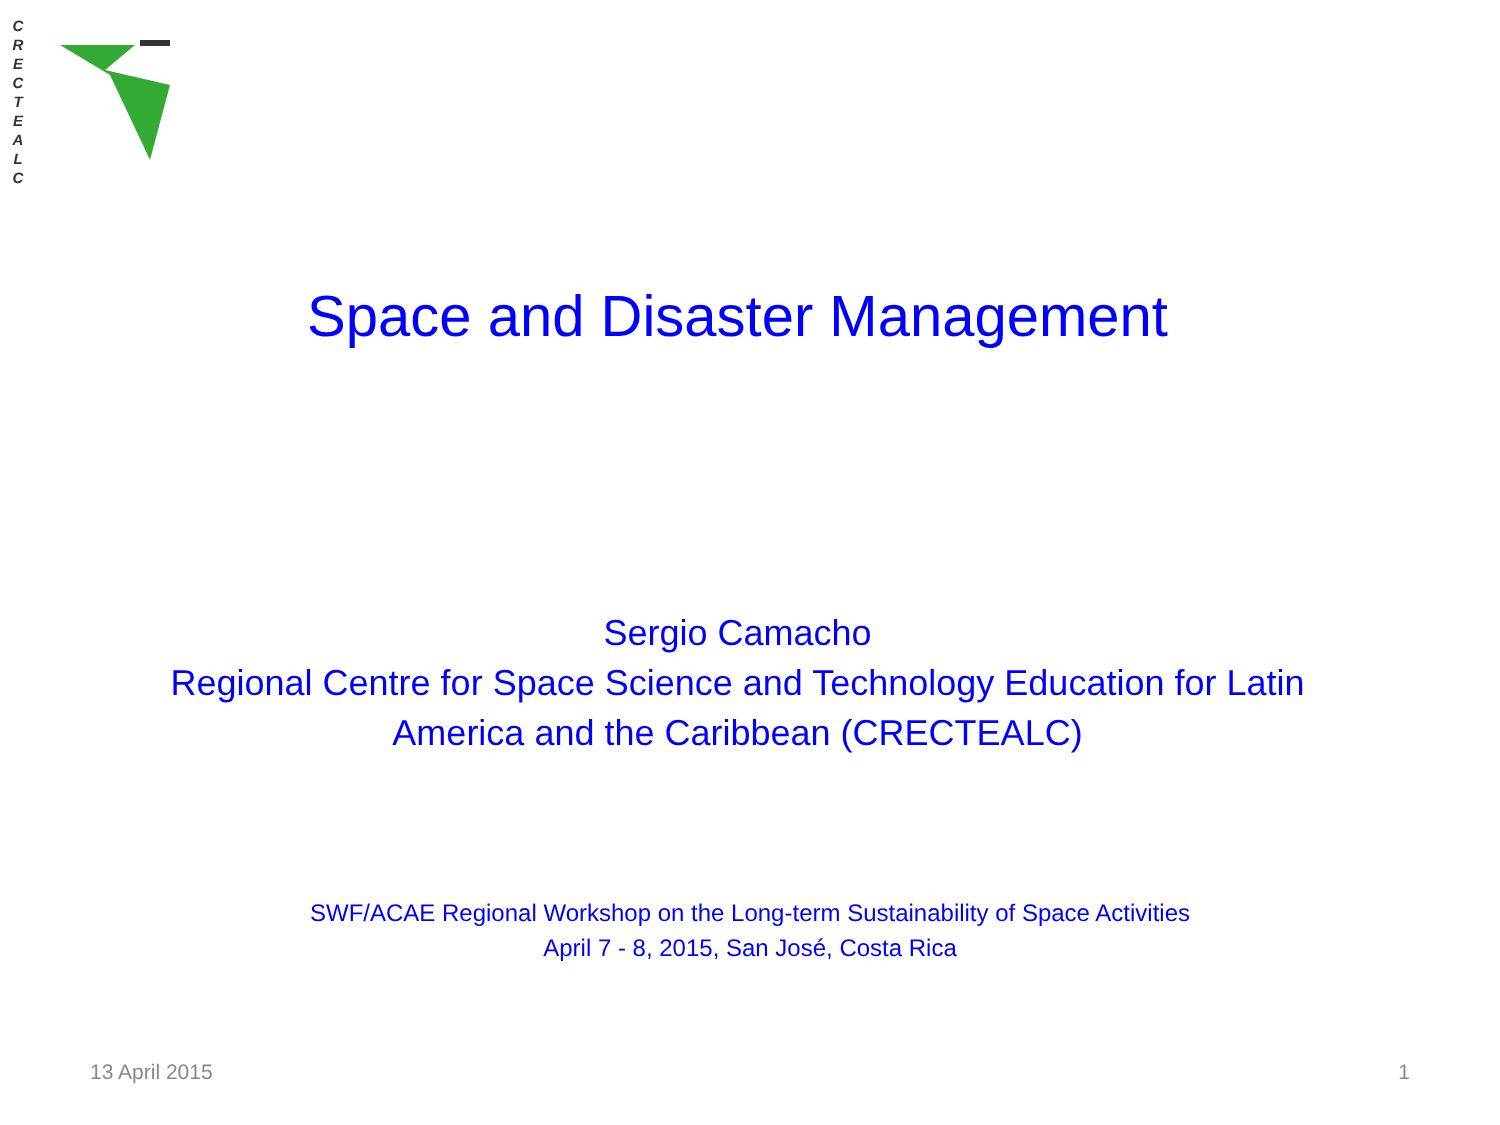C R E C T E A L C
Space and Disaster Management
Sergio Camacho
Regional Centre for Space Science and Technology Education for Latin
America and the Caribbean (CRECTEALC)
SWF/ACAE Regional Workshop on the Long-term Sustainability of Space Activities
April 7 - 8, 2015, San José, Costa Rica
13 April 2015 1